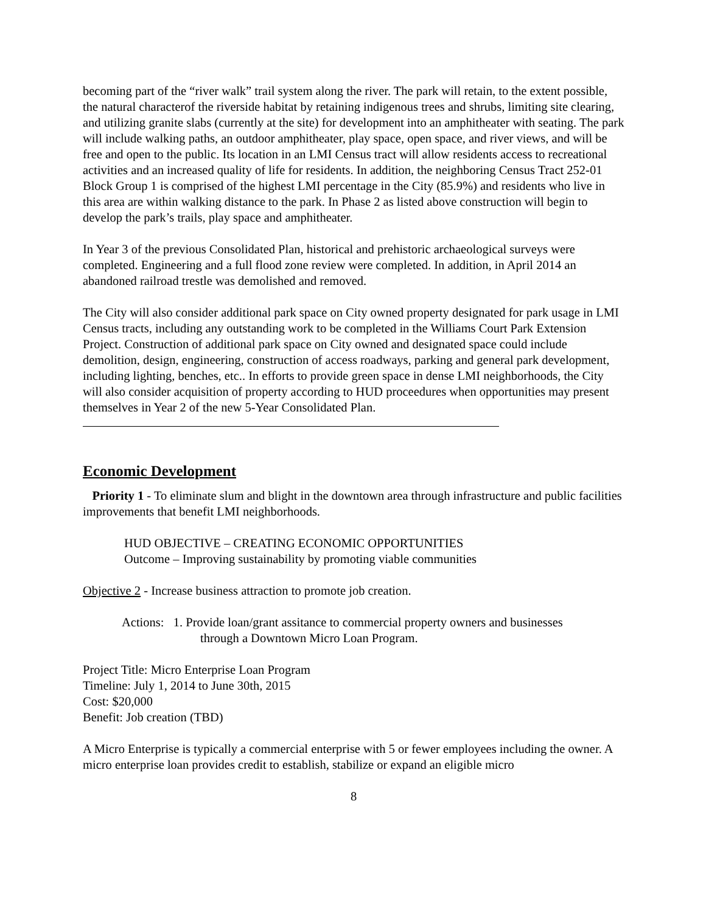becoming part of the “river walk” trail system along the river. The park will retain, to the extent possible, the natural characterof the riverside habitat by retaining indigenous trees and shrubs, limiting site clearing, and utilizing granite slabs (currently at the site) for development into an amphitheater with seating. The park will include walking paths, an outdoor amphitheater, play space, open space, and river views, and will be free and open to the public. Its location in an LMI Census tract will allow residents access to recreational activities and an increased quality of life for residents. In addition, the neighboring Census Tract 252-01 Block Group 1 is comprised of the highest LMI percentage in the City (85.9%) and residents who live in this area are within walking distance to the park. In Phase 2 as listed above construction will begin to develop the park’s trails, play space and amphitheater.
In Year 3 of the previous Consolidated Plan, historical and prehistoric archaeological surveys were completed. Engineering and a full flood zone review were completed. In addition, in April 2014 an abandoned railroad trestle was demolished and removed.
The City will also consider additional park space on City owned property designated for park usage in LMI Census tracts, including any outstanding work to be completed in the Williams Court Park Extension Project. Construction of additional park space on City owned and designated space could include demolition, design, engineering, construction of access roadways, parking and general park development, including lighting, benches, etc.. In efforts to provide green space in dense LMI neighborhoods, the City will also consider acquisition of property according to HUD proceedures when opportunities may present themselves in Year 2 of the new 5-Year Consolidated Plan.
Economic Development
Priority 1 - To eliminate slum and blight in the downtown area through infrastructure and public facilities improvements that benefit LMI neighborhoods.
HUD OBJECTIVE – CREATING ECONOMIC OPPORTUNITIES
Outcome – Improving sustainability by promoting viable communities
Objective 2 - Increase business attraction to promote job creation.
Actions: 1. Provide loan/grant assitance to commercial property owners and businesses
through a Downtown Micro Loan Program.
Project Title: Micro Enterprise Loan Program
Timeline: July 1, 2014 to June 30th, 2015
Cost: $20,000
Benefit: Job creation (TBD)
A Micro Enterprise is typically a commercial enterprise with 5 or fewer employees including the owner. A micro enterprise loan provides credit to establish, stabilize or expand an eligible micro
8